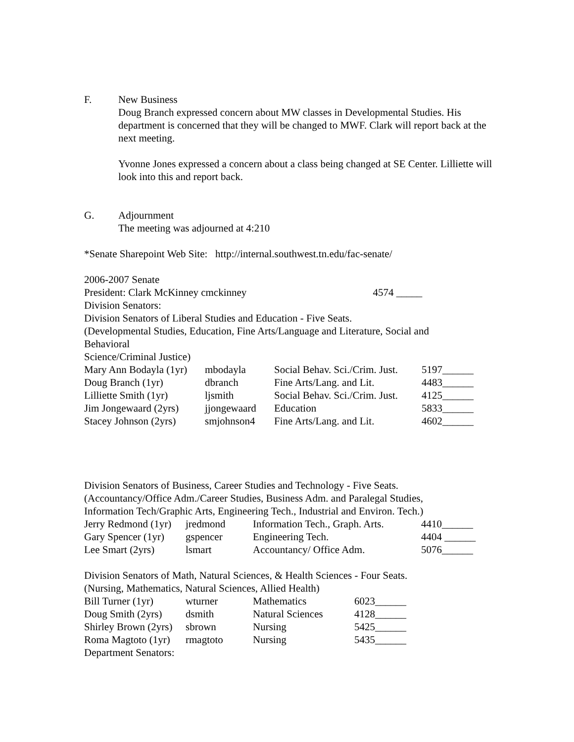F. New Business
Doug Branch expressed concern about MW classes in Developmental Studies. His department is concerned that they will be changed to MWF. Clark will report back at the next meeting.
Yvonne Jones expressed a concern about a class being changed at SE Center. Lilliette will look into this and report back.
G. Adjournment
The meeting was adjourned at 4:210
*Senate Sharepoint Web Site: http://internal.southwest.tn.edu/fac-senate/
2006-2007 Senate
President: Clark McKinney cmckinney 4574 _____
Division Senators:
Division Senators of Liberal Studies and Education - Five Seats.
(Developmental Studies, Education, Fine Arts/Language and Literature, Social and Behavioral
Science/Criminal Justice)
| Mary Ann Bodayla (1yr) | mbodayla | Social Behav. Sci./Crim. Just. | 5197______ |
| Doug Branch (1yr) | dbranch | Fine Arts/Lang. and Lit. | 4483______ |
| Lilliette Smith (1yr) | ljsmith | Social Behav. Sci./Crim. Just. | 4125______ |
| Jim Jongewaard (2yrs) | jjongewaard | Education | 5833______ |
| Stacey Johnson (2yrs) | smjohnson4 | Fine Arts/Lang. and Lit. | 4602______ |
Division Senators of Business, Career Studies and Technology - Five Seats.
(Accountancy/Office Adm./Career Studies, Business Adm. and Paralegal Studies,
Information Tech/Graphic Arts, Engineering Tech., Industrial and Environ. Tech.)
| Jerry Redmond (1yr) | jredmond | Information Tech., Graph. Arts. | 4410______ |
| Gary Spencer (1yr) | gspencer | Engineering Tech. | 4404 ______ |
| Lee Smart (2yrs) | lsmart | Accountancy/ Office Adm. | 5076______ |
Division Senators of Math, Natural Sciences, & Health Sciences - Four Seats.
(Nursing, Mathematics, Natural Sciences, Allied Health)
| Bill Turner (1yr) | wturner | Mathematics | 6023______ |
| Doug Smith (2yrs) | dsmith | Natural Sciences | 4128______ |
| Shirley Brown (2yrs) | sbrown | Nursing | 5425______ |
| Roma Magtoto (1yr) | rmagtoto | Nursing | 5435______ |
Department Senators: